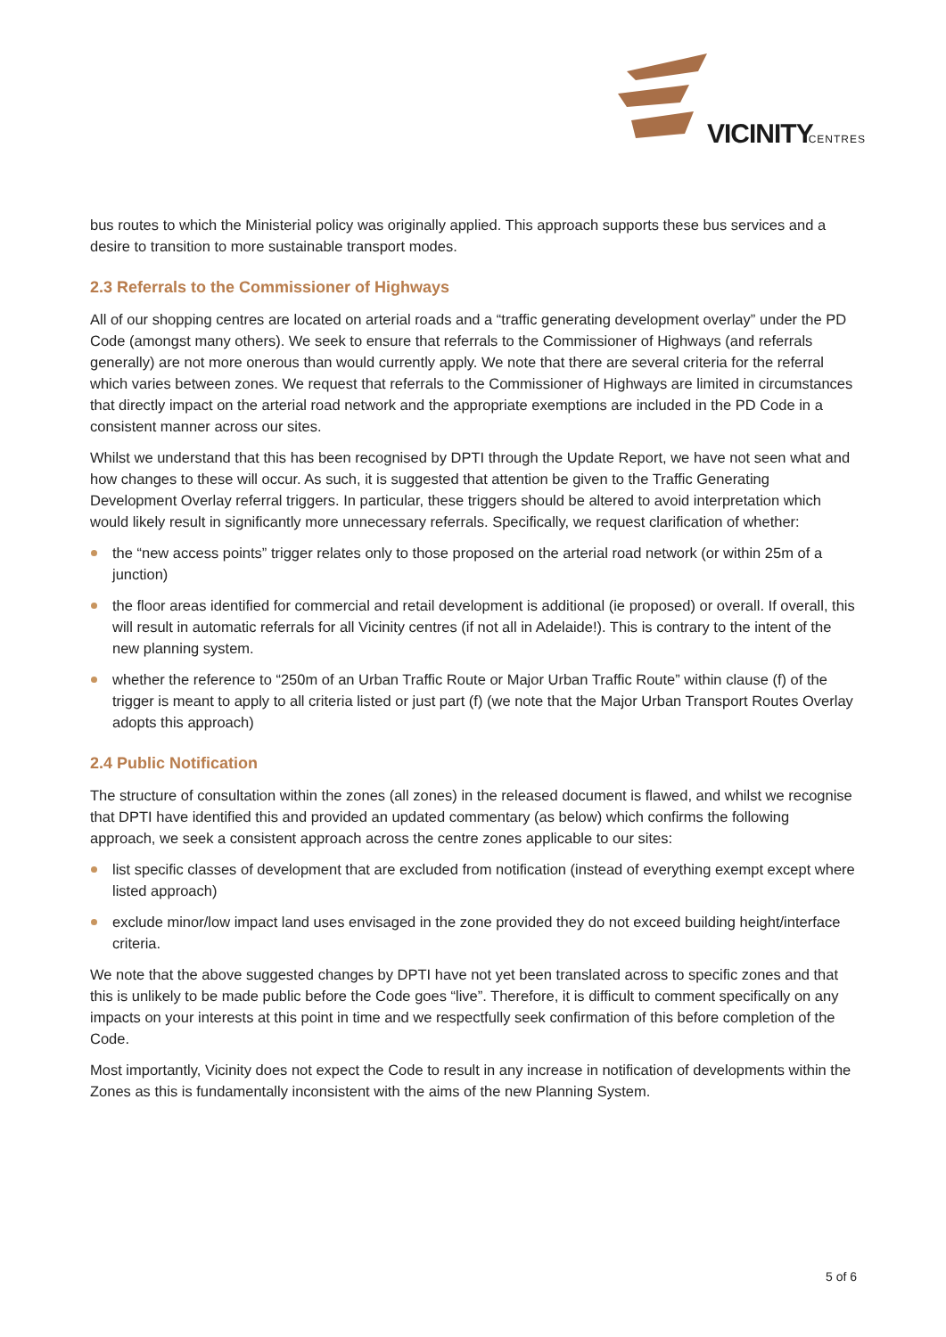VICINITY
CENTRES
bus routes to which the Ministerial policy was originally applied. This approach supports these bus services and a desire to transition to more sustainable transport modes.
2.3 Referrals to the Commissioner of Highways
All of our shopping centres are located on arterial roads and a “traffic generating development overlay” under the PD Code (amongst many others). We seek to ensure that referrals to the Commissioner of Highways (and referrals generally) are not more onerous than would currently apply. We note that there are several criteria for the referral which varies between zones. We request that referrals to the Commissioner of Highways are limited in circumstances that directly impact on the arterial road network and the appropriate exemptions are included in the PD Code in a consistent manner across our sites.
Whilst we understand that this has been recognised by DPTI through the Update Report, we have not seen what and how changes to these will occur. As such, it is suggested that attention be given to the Traffic Generating Development Overlay referral triggers. In particular, these triggers should be altered to avoid interpretation which would likely result in significantly more unnecessary referrals. Specifically, we request clarification of whether:
the “new access points” trigger relates only to those proposed on the arterial road network (or within 25m of a junction)
the floor areas identified for commercial and retail development is additional (ie proposed) or overall. If overall, this will result in automatic referrals for all Vicinity centres (if not all in Adelaide!). This is contrary to the intent of the new planning system.
whether the reference to “250m of an Urban Traffic Route or Major Urban Traffic Route” within clause (f) of the trigger is meant to apply to all criteria listed or just part (f) (we note that the Major Urban Transport Routes Overlay adopts this approach)
2.4 Public Notification
The structure of consultation within the zones (all zones) in the released document is flawed, and whilst we recognise that DPTI have identified this and provided an updated commentary (as below) which confirms the following approach, we seek a consistent approach across the centre zones applicable to our sites:
list specific classes of development that are excluded from notification (instead of everything exempt except where listed approach)
exclude minor/low impact land uses envisaged in the zone provided they do not exceed building height/interface criteria.
We note that the above suggested changes by DPTI have not yet been translated across to specific zones and that this is unlikely to be made public before the Code goes “live”. Therefore, it is difficult to comment specifically on any impacts on your interests at this point in time and we respectfully seek confirmation of this before completion of the Code.
Most importantly, Vicinity does not expect the Code to result in any increase in notification of developments within the Zones as this is fundamentally inconsistent with the aims of the new Planning System.
5 of 6